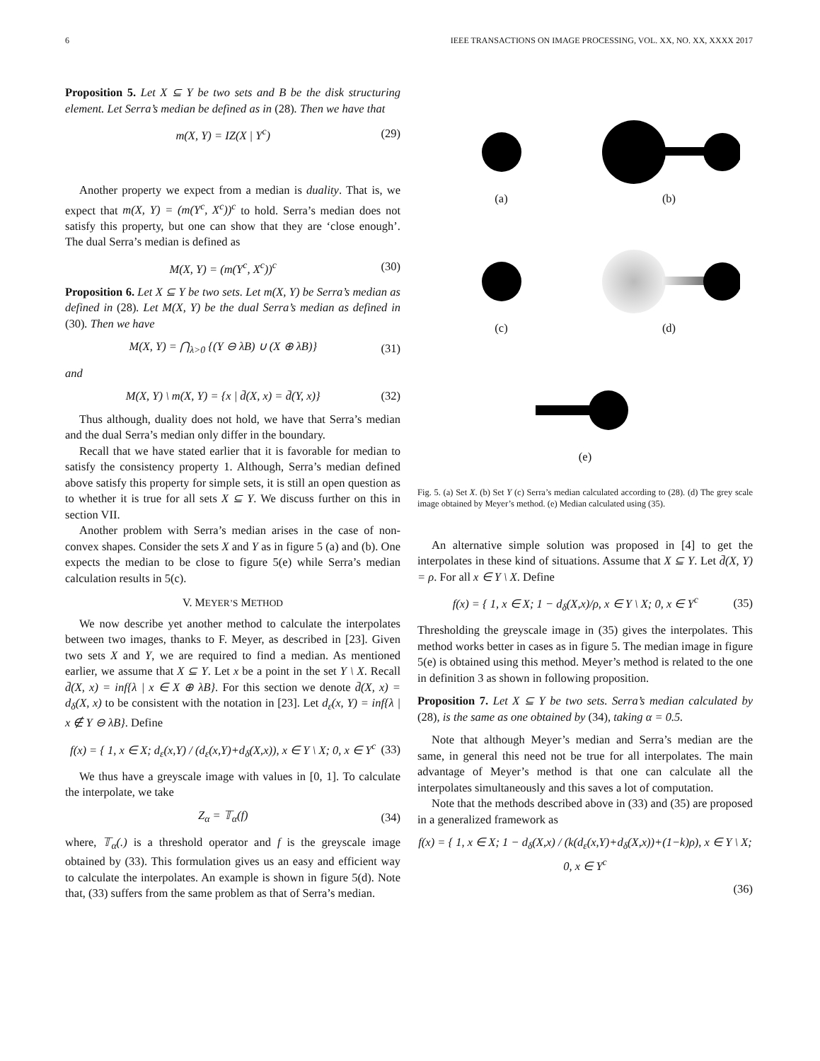6 IEEE TRANSACTIONS ON IMAGE PROCESSING, VOL. XX, NO. XX, XXXX 2017
Proposition 5. Let X ⊆ Y be two sets and B be the disk structuring element. Let Serra’s median be defined as in (28). Then we have that
m(X, Y) = IZ(X | Y<sup>c</sup>) (29)
Another property we expect from a median is duality. That is, we expect that m(X, Y) = (m(Y<sup>c</sup>, X<sup>c</sup>))<sup>c</sup> to hold. Serra’s median does not satisfy this property, but one can show that they are ‘close enough’. The dual Serra’s median is defined as
M(X, Y) = (m(Y<sup>c</sup>, X<sup>c</sup>))<sup>c</sup> (30)
Proposition 6. Let X ⊆ Y be two sets. Let m(X, Y) be Serra’s median as defined in (28). Let M(X, Y) be the dual Serra’s median as defined in (30). Then we have
M(X, Y) = ⋂<sub>λ>0</sub> {(Y ⊖ λB) ∪ (X ⊕ λB)} (31)
and
M(X, Y) \ m(X, Y) = {x | d̄(X, x) = d̄(Y, x)} (32)
Thus although, duality does not hold, we have that Serra’s median and the dual Serra’s median only differ in the boundary.
Recall that we have stated earlier that it is favorable for median to satisfy the consistency property 1. Although, Serra’s median defined above satisfy this property for simple sets, it is still an open question as to whether it is true for all sets X ⊆ Y. We discuss further on this in section VII.
Another problem with Serra’s median arises in the case of non-convex shapes. Consider the sets X and Y as in figure 5 (a) and (b). One expects the median to be close to figure 5(e) while Serra’s median calculation results in 5(c).
V. MEYER’S METHOD
We now describe yet another method to calculate the interpolates between two images, thanks to F. Meyer, as described in [23]. Given two sets X and Y, we are required to find a median. As mentioned earlier, we assume that X ⊆ Y. Let x be a point in the set Y \ X. Recall d̄(X, x) = inf{λ | x ∈ X ⊕ λB}. For this section we denote d̄(X, x) = d<sub>δ</sub>(X, x) to be consistent with the notation in [23]. Let d<sub>ε</sub>(x, Y) = inf{λ | x ∉ Y ⊖ λB}. Define
f(x) = { 1, x ∈ X; d<sub>ε</sub>(x,Y) / (d<sub>ε</sub>(x,Y)+d<sub>δ</sub>(X,x)), x ∈ Y \ X; 0, x ∈ Y<sup>c</sup> (33)
We thus have a greyscale image with values in [0, 1]. To calculate the interpolate, we take
Z<sub>α</sub> = 𝕋<sub>α</sub>(f) (34)
where, 𝕋<sub>α</sub>(.) is a threshold operator and f is the greyscale image obtained by (33). This formulation gives us an easy and efficient way to calculate the interpolates. An example is shown in figure 5(d). Note that, (33) suffers from the same problem as that of Serra’s median.
(a)
(b)
(c)
(d)
(e)
Fig. 5. (a) Set X. (b) Set Y (c) Serra’s median calculated according to (28). (d) The grey scale image obtained by Meyer’s method. (e) Median calculated using (35).
An alternative simple solution was proposed in [4] to get the interpolates in these kind of situations. Assume that X ⊆ Y. Let d̄(X, Y) = ρ. For all x ∈ Y \ X. Define
f(x) = { 1, x ∈ X; 1 − d<sub>δ</sub>(X,x)/ρ, x ∈ Y \ X; 0, x ∈ Y<sup>c</sup> (35)
Thresholding the greyscale image in (35) gives the interpolates. This method works better in cases as in figure 5. The median image in figure 5(e) is obtained using this method. Meyer’s method is related to the one in definition 3 as shown in following proposition.
Proposition 7. Let X ⊆ Y be two sets. Serra’s median calculated by (28), is the same as one obtained by (34), taking α = 0.5.
Note that although Meyer’s median and Serra’s median are the same, in general this need not be true for all interpolates. The main advantage of Meyer’s method is that one can calculate all the interpolates simultaneously and this saves a lot of computation.
Note that the methods described above in (33) and (35) are proposed in a generalized framework as
f(x) = { 1, x ∈ X; 1 − d<sub>δ</sub>(X,x) / (k(d<sub>ε</sub>(x,Y)+d<sub>δ</sub>(X,x))+(1−k)ρ), x ∈ Y \ X; 0, x ∈ Y<sup>c</sup>
(36)